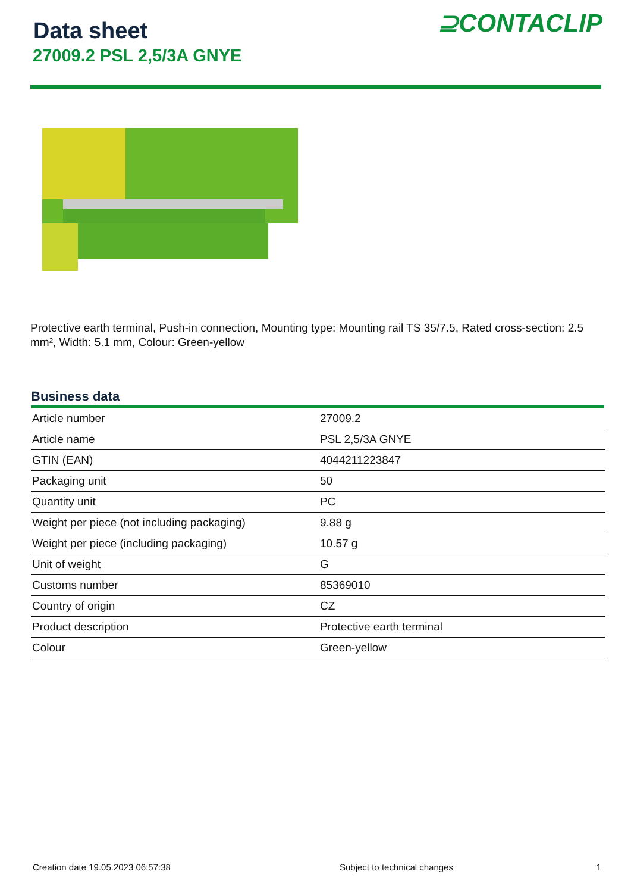⊇CONTACLIP
Data sheet
27009.2 PSL 2,5/3A GNYE
Protective earth terminal, Push-in connection, Mounting type: Mounting rail TS 35/7.5, Rated cross-section: 2.5 mm², Width: 5.1 mm, Colour: Green-yellow
Business data
| Article number | 27009.2 |
| Article name | PSL 2,5/3A GNYE |
| GTIN (EAN) | 4044211223847 |
| Packaging unit | 50 |
| Quantity unit | PC |
| Weight per piece (not including packaging) | 9.88 g |
| Weight per piece (including packaging) | 10.57 g |
| Unit of weight | G |
| Customs number | 85369010 |
| Country of origin | CZ |
| Product description | Protective earth terminal |
| Colour | Green-yellow |
Creation date 19.05.2023 06:57:38 Subject to technical changes 1